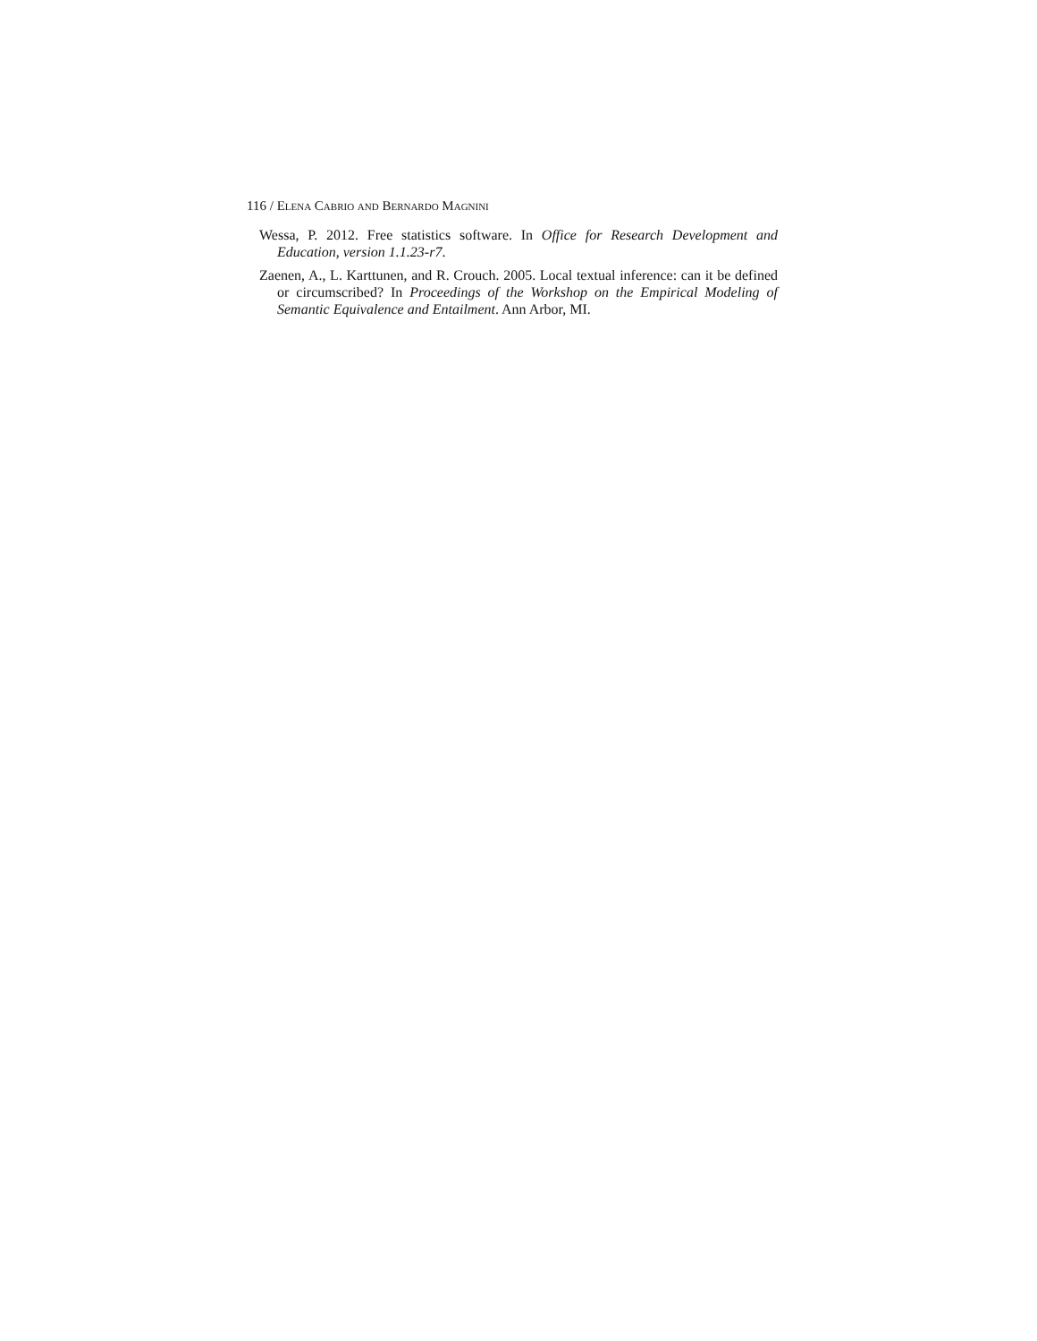116 / Elena Cabrio and Bernardo Magnini
Wessa, P. 2012. Free statistics software. In Office for Research Development and Education, version 1.1.23-r7.
Zaenen, A., L. Karttunen, and R. Crouch. 2005. Local textual inference: can it be defined or circumscribed? In Proceedings of the Workshop on the Empirical Modeling of Semantic Equivalence and Entailment. Ann Arbor, MI.